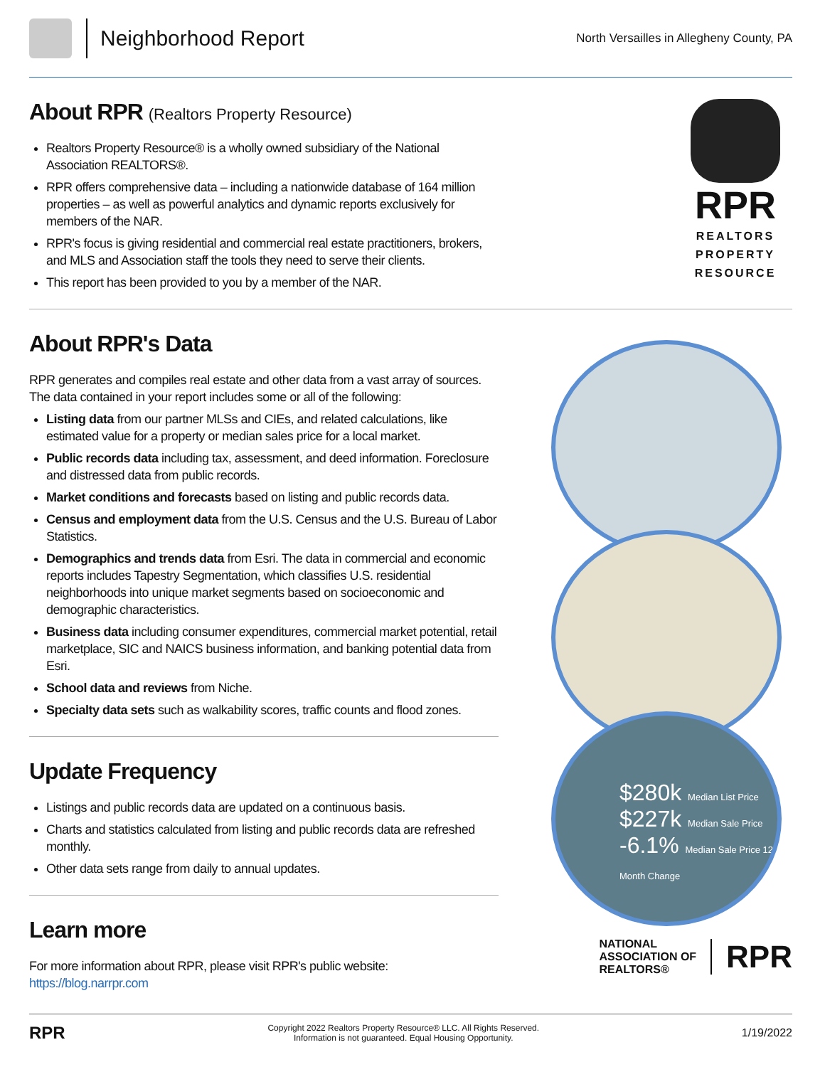Neighborhood Report
North Versailles in Allegheny County, PA
About RPR (Realtors Property Resource)
Realtors Property Resource® is a wholly owned subsidiary of the National Association REALTORS®.
RPR offers comprehensive data – including a nationwide database of 164 million properties – as well as powerful analytics and dynamic reports exclusively for members of the NAR.
RPR's focus is giving residential and commercial real estate practitioners, brokers, and MLS and Association staff the tools they need to serve their clients.
This report has been provided to you by a member of the NAR.
RPR
REALTORS
PROPERTY
RESOURCE
About RPR's Data
RPR generates and compiles real estate and other data from a vast array of sources. The data contained in your report includes some or all of the following:
Listing data from our partner MLSs and CIEs, and related calculations, like estimated value for a property or median sales price for a local market.
Public records data including tax, assessment, and deed information. Foreclosure and distressed data from public records.
Market conditions and forecasts based on listing and public records data.
Census and employment data from the U.S. Census and the U.S. Bureau of Labor Statistics.
Demographics and trends data from Esri. The data in commercial and economic reports includes Tapestry Segmentation, which classifies U.S. residential neighborhoods into unique market segments based on socioeconomic and demographic characteristics.
Business data including consumer expenditures, commercial market potential, retail marketplace, SIC and NAICS business information, and banking potential data from Esri.
School data and reviews from Niche.
Specialty data sets such as walkability scores, traffic counts and flood zones.
Update Frequency
Listings and public records data are updated on a continuous basis.
Charts and statistics calculated from listing and public records data are refreshed monthly.
Other data sets range from daily to annual updates.
Learn more
For more information about RPR, please visit RPR's public website: https://blog.narrpr.com
NATIONAL
ASSOCIATION OF
REALTORS®
RPR
RPR
Copyright 2022 Realtors Property Resource® LLC. All Rights Reserved.
Information is not guaranteed. Equal Housing Opportunity.
1/19/2022
$280k Median List Price
$227k Median Sale Price
-6.1% Median Sale Price 12-Month Change